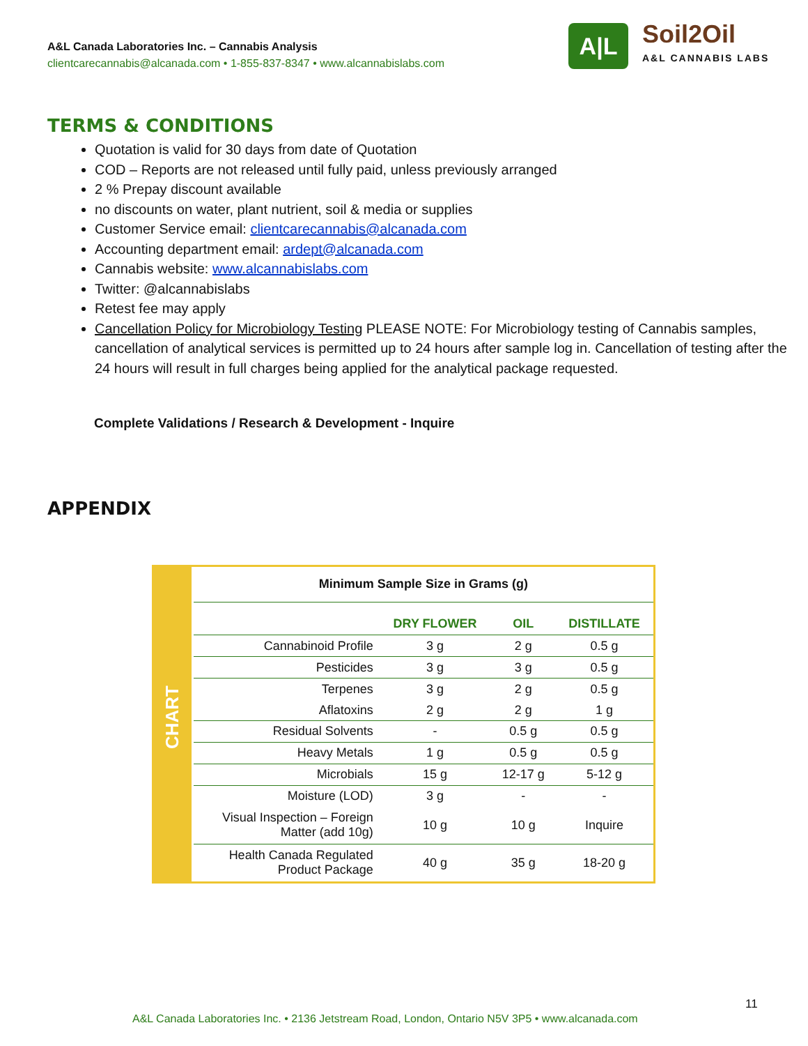A&L Canada Laboratories Inc. – Cannabis Analysis
clientcarecannabis@alcanada.com • 1-855-837-8347 • www.alcannabislabs.com
A|L
Soil2Oil
A&L CANNABIS LABS
TERMS & CONDITIONS
Quotation is valid for 30 days from date of Quotation
COD – Reports are not released until fully paid, unless previously arranged
2 % Prepay discount available
no discounts on water, plant nutrient, soil & media or supplies
Customer Service email: clientcarecannabis@alcanada.com
Accounting department email: ardept@alcanada.com
Cannabis website: www.alcannabislabs.com
Twitter: @alcannabislabs
Retest fee may apply
Cancellation Policy for Microbiology Testing PLEASE NOTE: For Microbiology testing of Cannabis samples, cancellation of analytical services is permitted up to 24 hours after sample log in. Cancellation of testing after the 24 hours will result in full charges being applied for the analytical package requested.
Complete Validations / Research & Development - Inquire
APPENDIX
CHART
| Minimum Sample Size in Grams (g) | | | |
| --- | --- | --- | --- |
| | DRY FLOWER | OIL | DISTILLATE |
| Cannabinoid Profile | 3 g | 2 g | 0.5 g |
| Pesticides | 3 g | 3 g | 0.5 g |
| Terpenes | 3 g | 2 g | 0.5 g |
| Aflatoxins | 2 g | 2 g | 1 g |
| Residual Solvents | - | 0.5 g | 0.5 g |
| Heavy Metals | 1 g | 0.5 g | 0.5 g |
| Microbials | 15 g | 12-17 g | 5-12 g |
| Moisture (LOD) | 3 g | - | - |
| Visual Inspection – Foreign Matter (add 10g) | 10 g | 10 g | Inquire |
| Health Canada Regulated Product Package | 40 g | 35 g | 18-20 g |
11
A&L Canada Laboratories Inc. • 2136 Jetstream Road, London, Ontario N5V 3P5 • www.alcanada.com